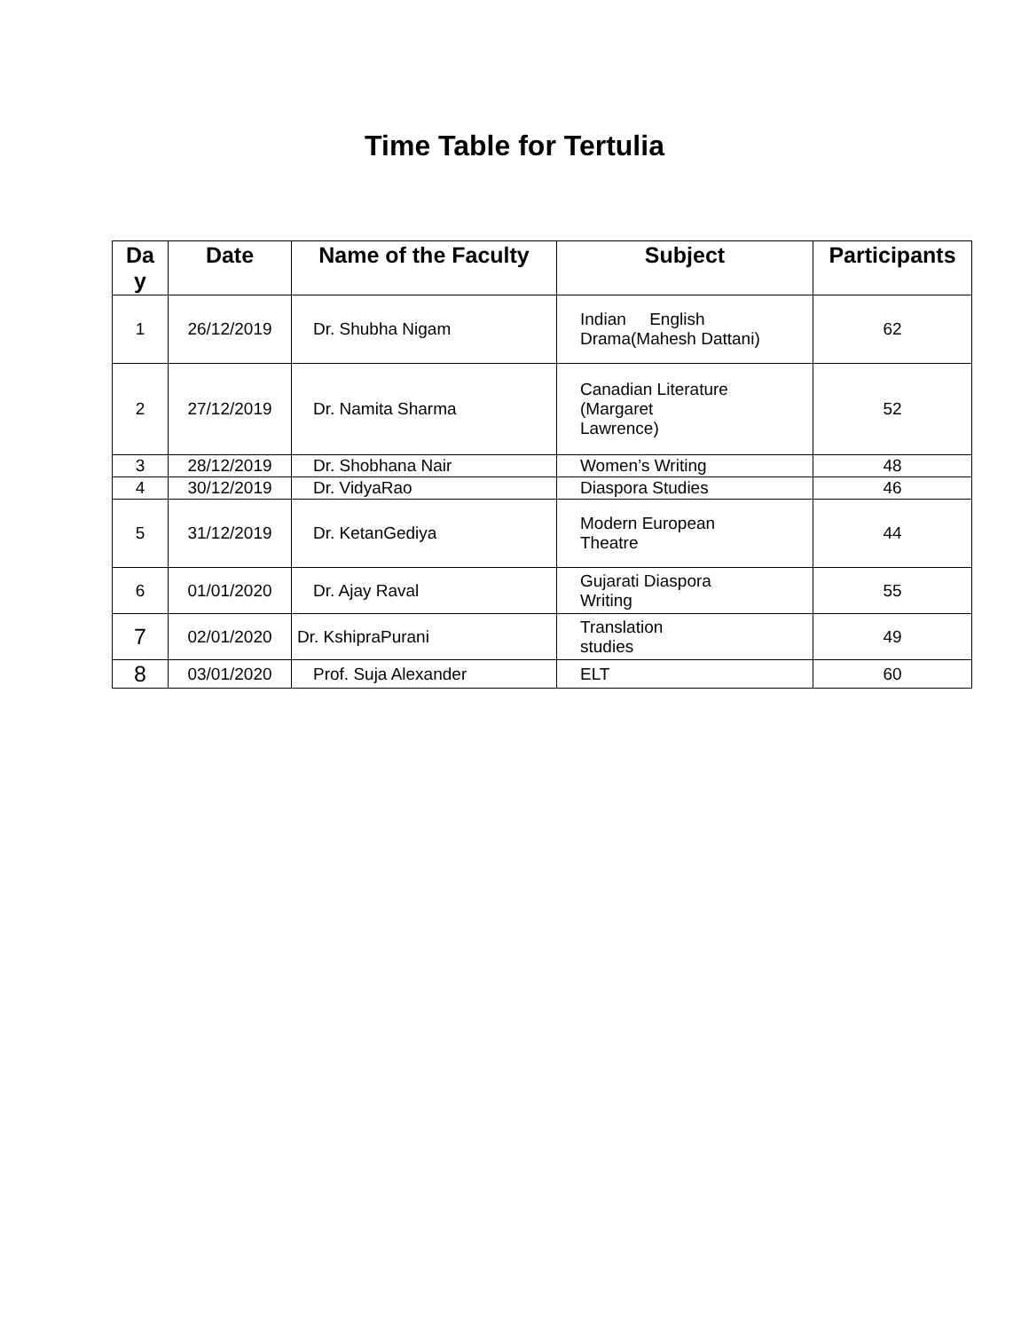Time Table for Tertulia
| Da y | Date | Name of the Faculty | Subject | Participants |
| --- | --- | --- | --- | --- |
| 1 | 26/12/2019 | Dr. Shubha Nigam | Indian English Drama(Mahesh Dattani) | 62 |
| 2 | 27/12/2019 | Dr. Namita Sharma | Canadian Literature (Margaret Lawrence) | 52 |
| 3 | 28/12/2019 | Dr. Shobhana Nair | Women’s Writing | 48 |
| 4 | 30/12/2019 | Dr. VidyaRao | Diaspora Studies | 46 |
| 5 | 31/12/2019 | Dr. KetanGediya | Modern European Theatre | 44 |
| 6 | 01/01/2020 | Dr. Ajay Raval | Gujarati Diaspora Writing | 55 |
| 7 | 02/01/2020 | Dr. KshipraPurani | Translation studies | 49 |
| 8 | 03/01/2020 | Prof. Suja Alexander | ELT | 60 |